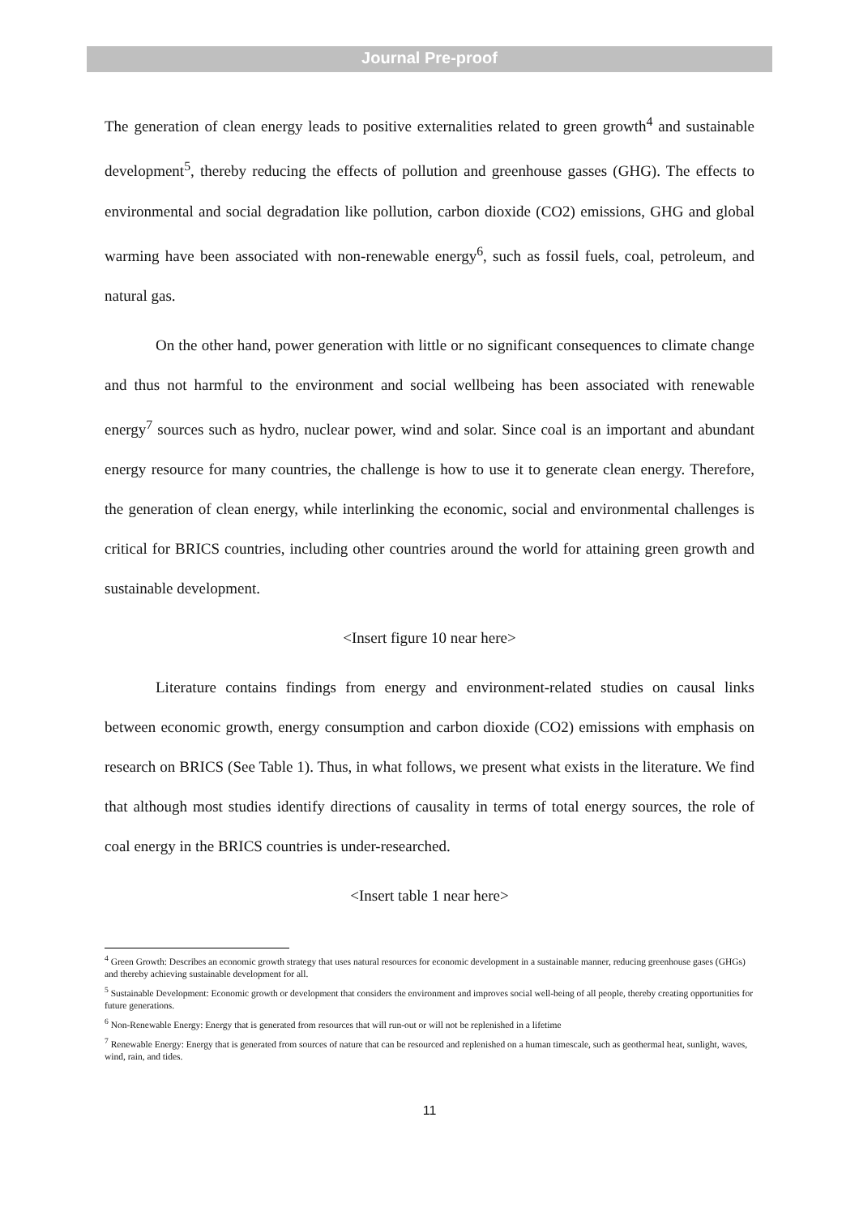Journal Pre-proof
The generation of clean energy leads to positive externalities related to green growth<sup>4</sup> and sustainable development<sup>5</sup>, thereby reducing the effects of pollution and greenhouse gasses (GHG). The effects to environmental and social degradation like pollution, carbon dioxide (CO2) emissions, GHG and global warming have been associated with non-renewable energy<sup>6</sup>, such as fossil fuels, coal, petroleum, and natural gas.
On the other hand, power generation with little or no significant consequences to climate change and thus not harmful to the environment and social wellbeing has been associated with renewable energy<sup>7</sup> sources such as hydro, nuclear power, wind and solar. Since coal is an important and abundant energy resource for many countries, the challenge is how to use it to generate clean energy. Therefore, the generation of clean energy, while interlinking the economic, social and environmental challenges is critical for BRICS countries, including other countries around the world for attaining green growth and sustainable development.
<Insert figure 10 near here>
Literature contains findings from energy and environment-related studies on causal links between economic growth, energy consumption and carbon dioxide (CO2) emissions with emphasis on research on BRICS (See Table 1). Thus, in what follows, we present what exists in the literature. We find that although most studies identify directions of causality in terms of total energy sources, the role of coal energy in the BRICS countries is under-researched.
<Insert table 1 near here>
<sup>4</sup> Green Growth: Describes an economic growth strategy that uses natural resources for economic development in a sustainable manner, reducing greenhouse gases (GHGs) and thereby achieving sustainable development for all.
<sup>5</sup> Sustainable Development: Economic growth or development that considers the environment and improves social well-being of all people, thereby creating opportunities for future generations.
<sup>6</sup> Non-Renewable Energy: Energy that is generated from resources that will run-out or will not be replenished in a lifetime
<sup>7</sup> Renewable Energy: Energy that is generated from sources of nature that can be resourced and replenished on a human timescale, such as geothermal heat, sunlight, waves, wind, rain, and tides.
11